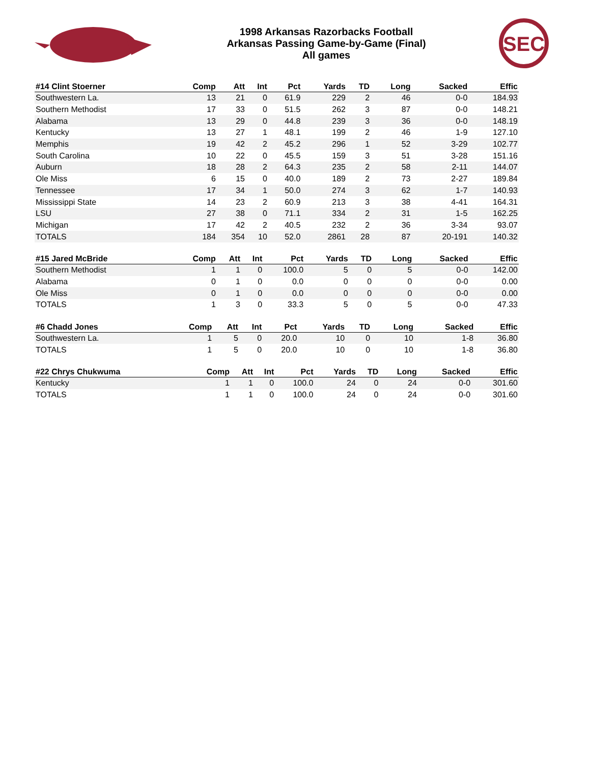1998 Arkansas Razorbacks Football
Arkansas Passing Game-by-Game (Final)
All games
SEC
| #14 Clint Stoerner | Comp | Att | Int | Pct | Yards | TD | Long | Sacked | Effic |
| --- | --- | --- | --- | --- | --- | --- | --- | --- | --- |
| Southwestern La. | 13 | 21 | 0 | 61.9 | 229 | 2 | 46 | 0-0 | 184.93 |
| Southern Methodist | 17 | 33 | 0 | 51.5 | 262 | 3 | 87 | 0-0 | 148.21 |
| Alabama | 13 | 29 | 0 | 44.8 | 239 | 3 | 36 | 0-0 | 148.19 |
| Kentucky | 13 | 27 | 1 | 48.1 | 199 | 2 | 46 | 1-9 | 127.10 |
| Memphis | 19 | 42 | 2 | 45.2 | 296 | 1 | 52 | 3-29 | 102.77 |
| South Carolina | 10 | 22 | 0 | 45.5 | 159 | 3 | 51 | 3-28 | 151.16 |
| Auburn | 18 | 28 | 2 | 64.3 | 235 | 2 | 58 | 2-11 | 144.07 |
| Ole Miss | 6 | 15 | 0 | 40.0 | 189 | 2 | 73 | 2-27 | 189.84 |
| Tennessee | 17 | 34 | 1 | 50.0 | 274 | 3 | 62 | 1-7 | 140.93 |
| Mississippi State | 14 | 23 | 2 | 60.9 | 213 | 3 | 38 | 4-41 | 164.31 |
| LSU | 27 | 38 | 0 | 71.1 | 334 | 2 | 31 | 1-5 | 162.25 |
| Michigan | 17 | 42 | 2 | 40.5 | 232 | 2 | 36 | 3-34 | 93.07 |
| TOTALS | 184 | 354 | 10 | 52.0 | 2861 | 28 | 87 | 20-191 | 140.32 |
| #15 Jared McBride | Comp | Att | Int | Pct | Yards | TD | Long | Sacked | Effic |
| --- | --- | --- | --- | --- | --- | --- | --- | --- | --- |
| Southern Methodist | 1 | 1 | 0 | 100.0 | 5 | 0 | 5 | 0-0 | 142.00 |
| Alabama | 0 | 1 | 0 | 0.0 | 0 | 0 | 0 | 0-0 | 0.00 |
| Ole Miss | 0 | 1 | 0 | 0.0 | 0 | 0 | 0 | 0-0 | 0.00 |
| TOTALS | 1 | 3 | 0 | 33.3 | 5 | 0 | 5 | 0-0 | 47.33 |
| #6 Chadd Jones | Comp | Att | Int | Pct | Yards | TD | Long | Sacked | Effic |
| --- | --- | --- | --- | --- | --- | --- | --- | --- | --- |
| Southwestern La. | 1 | 5 | 0 | 20.0 | 10 | 0 | 10 | 1-8 | 36.80 |
| TOTALS | 1 | 5 | 0 | 20.0 | 10 | 0 | 10 | 1-8 | 36.80 |
| #22 Chrys Chukwuma | Comp | Att | Int | Pct | Yards | TD | Long | Sacked | Effic |
| --- | --- | --- | --- | --- | --- | --- | --- | --- | --- |
| Kentucky | 1 | 1 | 0 | 100.0 | 24 | 0 | 24 | 0-0 | 301.60 |
| TOTALS | 1 | 1 | 0 | 100.0 | 24 | 0 | 24 | 0-0 | 301.60 |